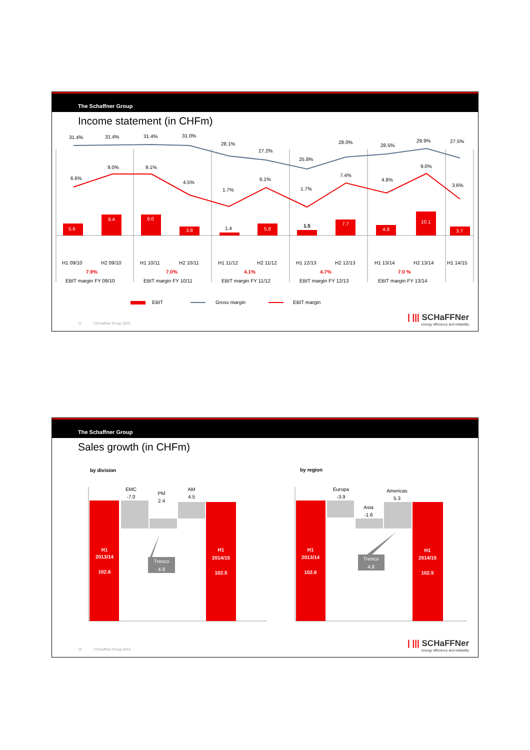The Schaffner Group
Income statement (in CHFm)
31.4%
31.4%
31.4%
31.0%
28.1%
27.2%
25.8%
28.0%
28.5%
29.9%
27.5%
6.6%
9.0%
9.1%
4.5%
1.7%
6.1%
1.7%
7.4%
4.8%
9.0%
3.6%
5.6
9.4
9.0
3.8
5.8
7.7
4.9
10.1
3.7
1.4
1.5
H1 09/10
H2 09/10
H1 10/11
H2 10/11
H1 11/12
H2 11/12
H1 12/13
H2 12/13
H1 13/14
H2 13/14
H1 14/15
7.9%
7.0%
4.1%
4.7%
7.0 %
EBIT margin FY 09/10
EBIT margin FY 10/11
EBIT margin FY 11/12
EBIT margin FY 12/13
EBIT margin FY 13/14
EBIT
Gross margin
EBIT margin
11 ©Schaffner Group 2015
| ||| SCHaFFNer
energy efficiency and reliability
The Schaffner Group
Sales growth (in CHFm)
by division
by region
EMC
-7.0
PM
2.4
AM
4.5
Europa
-3.9
Asia
-1.6
Americas
5.3
H1
2013/14
102.6
H1
2014/15
102.5
H1
2013/14
102.6
H1
2014/15
102.5
Trenco
4.8
Trenco
4.8
12 ©Schaffner Group 2015
| ||| SCHaFFNer
energy efficiency and reliability